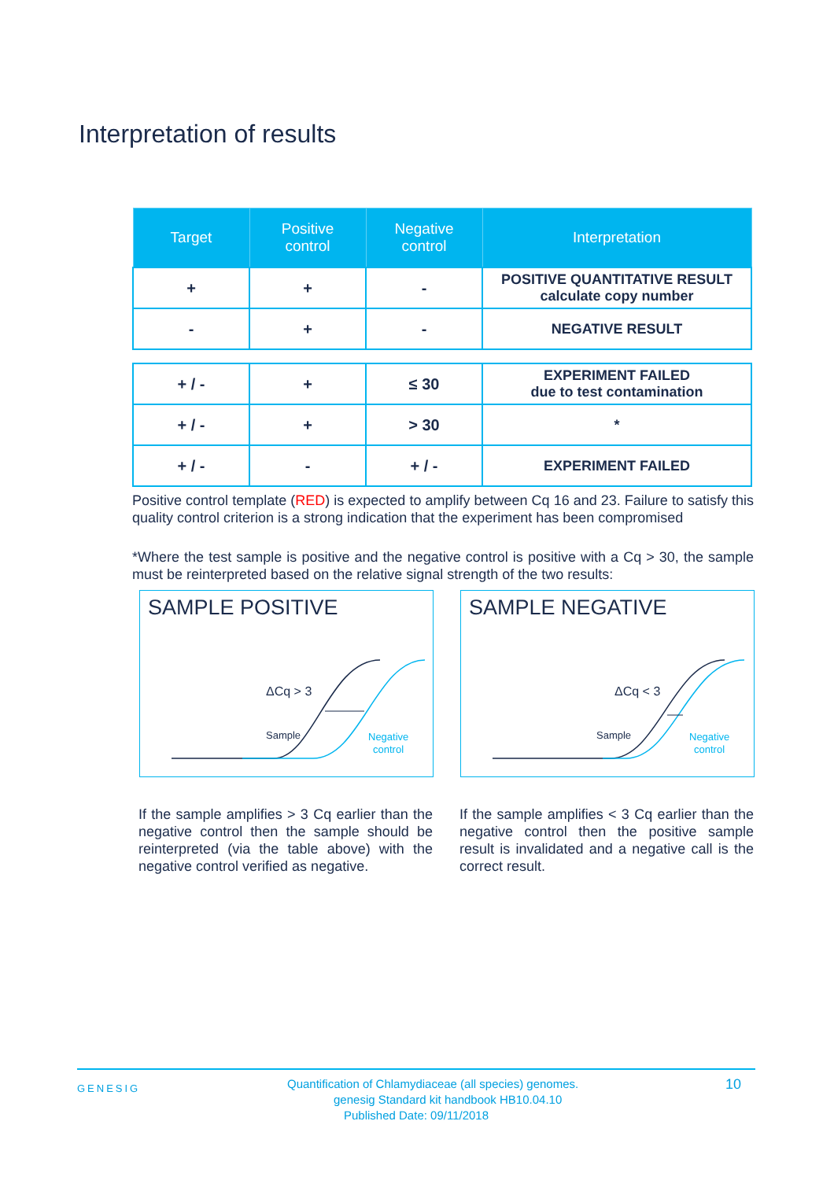Interpretation of results
| Target | Positive control | Negative control | Interpretation |
| --- | --- | --- | --- |
| + | + | - | POSITIVE QUANTITATIVE RESULT calculate copy number |
| - | + | - | NEGATIVE RESULT |
| + / - | + | ≤ 30 | EXPERIMENT FAILED due to test contamination |
| + / - | + | > 30 | * |
| + / - | - | + / - | EXPERIMENT FAILED |
Positive control template (RED) is expected to amplify between Cq 16 and 23. Failure to satisfy this quality control criterion is a strong indication that the experiment has been compromised
*Where the test sample is positive and the negative control is positive with a Cq > 30, the sample must be reinterpreted based on the relative signal strength of the two results:
SAMPLE POSITIVE
ΔCq > 3
Sample
Negative
control
SAMPLE NEGATIVE
ΔCq < 3
Sample
Negative
control
If the sample amplifies > 3 Cq earlier than the negative control then the sample should be reinterpreted (via the table above) with the negative control verified as negative.
If the sample amplifies < 3 Cq earlier than the negative control then the positive sample result is invalidated and a negative call is the correct result.
GENESIG 10 Quantification of Chlamydiaceae (all species) genomes.
genesig Standard kit handbook HB10.04.10
Published Date: 09/11/2018